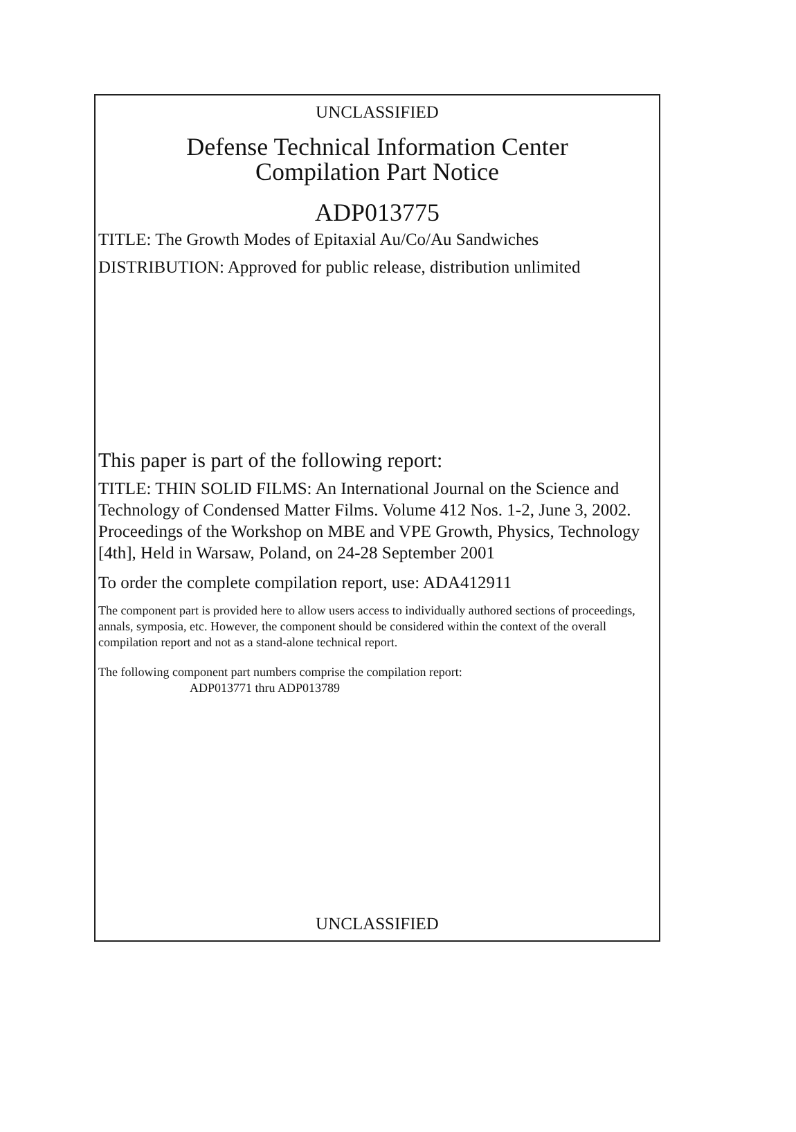UNCLASSIFIED
Defense Technical Information Center
Compilation Part Notice
ADP013775
TITLE: The Growth Modes of Epitaxial Au/Co/Au Sandwiches
DISTRIBUTION: Approved for public release, distribution unlimited
This paper is part of the following report:
TITLE: THIN SOLID FILMS: An International Journal on the Science and Technology of Condensed Matter Films. Volume 412 Nos. 1-2, June 3, 2002. Proceedings of the Workshop on MBE and VPE Growth, Physics, Technology [4th], Held in Warsaw, Poland, on 24-28 September 2001
To order the complete compilation report, use: ADA412911
The component part is provided here to allow users access to individually authored sections of proceedings, annals, symposia, etc. However, the component should be considered within the context of the overall compilation report and not as a stand-alone technical report.
The following component part numbers comprise the compilation report:
ADP013771 thru ADP013789
UNCLASSIFIED